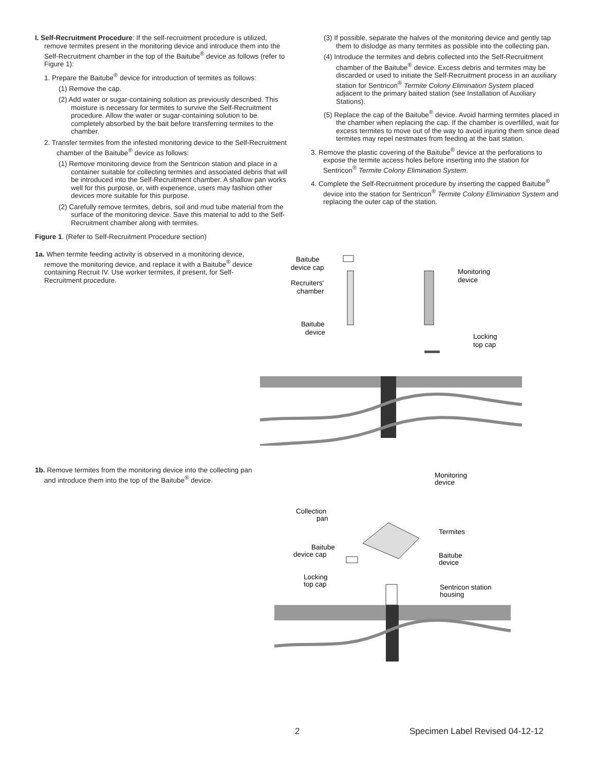I. Self-Recruitment Procedure: If the self-recruitment procedure is utilized, remove termites present in the monitoring device and introduce them into the Self-Recruitment chamber in the top of the Baitube<sup>®</sup> device as follows (refer to Figure 1):
1. Prepare the Baitube<sup>®</sup> device for introduction of termites as follows:
(1) Remove the cap.
(2) Add water or sugar-containing solution as previously described. This moisture is necessary for termites to survive the Self-Recruitment procedure. Allow the water or sugar-containing solution to be completely absorbed by the bait before transferring termites to the chamber.
2. Transfer termites from the infested monitoring device to the Self-Recruitment chamber of the Baitube<sup>®</sup> device as follows:
(1) Remove monitoring device from the Sentricon station and place in a container suitable for collecting termites and associated debris that will be introduced into the Self-Recruitment chamber. A shallow pan works well for this purpose, or, with experience, users may fashion other devices more suitable for this purpose.
(2) Carefully remove termites, debris, soil and mud tube material from the surface of the monitoring device. Save this material to add to the Self-Recruitment chamber along with termites.
Figure 1. (Refer to Self-Recruitment Procedure section)
(3) If possible, separate the halves of the monitoring device and gently tap them to dislodge as many termites as possible into the collecting pan.
(4) Introduce the termites and debris collected into the Self-Recruitment chamber of the Baitube<sup>®</sup> device. Excess debris and termites may be discarded or used to initiate the Self-Recruitment process in an auxiliary station for Sentricon<sup>®</sup> Termite Colony Elimination System placed adjacent to the primary baited station (see Installation of Auxiliary Stations).
(5) Replace the cap of the Baitube<sup>®</sup> device. Avoid harming termites placed in the chamber when replacing the cap. If the chamber is overfilled, wait for excess termites to move out of the way to avoid injuring them since dead termites may repel nestmates from feeding at the bait station.
3. Remove the plastic covering of the Baitube<sup>®</sup> device at the perforations to expose the termite access holes before inserting into the station for Sentricon<sup>®</sup> Termite Colony Elimination System.
4. Complete the Self-Recruitment procedure by inserting the capped Baitube<sup>®</sup> device into the station for Sentricon<sup>®</sup> Termite Colony Elimination System and replacing the outer cap of the station.
1a. When termite feeding activity is observed in a monitoring device, remove the monitoring device, and replace it with a Baitube<sup>®</sup> device containing Recruit IV. Use worker termites, if present, for Self-Recruitment procedure.
Baitube
device cap
Recruiters'
chamber
Baitube
device
Monitoring
device
Locking
top cap
1b. Remove termites from the monitoring device into the collecting pan and introduce them into the top of the Baitube<sup>®</sup> device.
Monitoring
device
Collection
pan
Termites
Baitube
device cap
Baitube
device
Locking
top cap
Sentricon station
housing
2 Specimen Label Revised 04-12-12